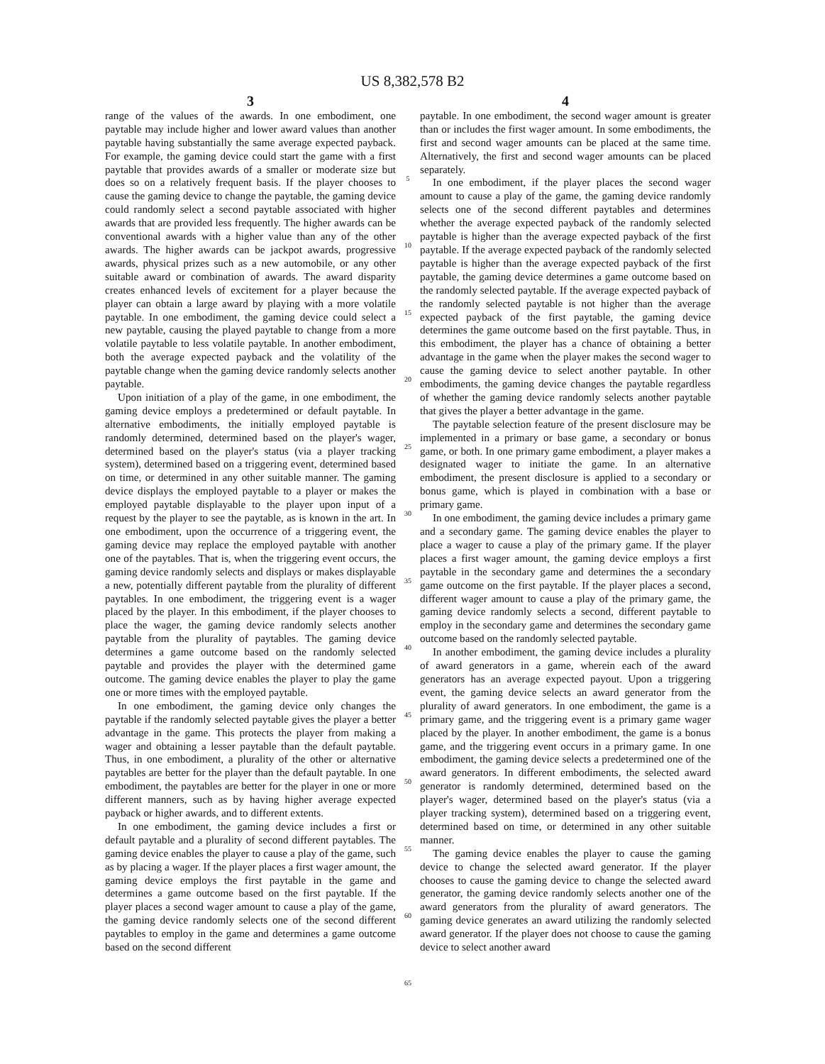US 8,382,578 B2
3
range of the values of the awards. In one embodiment, one paytable may include higher and lower award values than another paytable having substantially the same average expected payback. For example, the gaming device could start the game with a first paytable that provides awards of a smaller or moderate size but does so on a relatively frequent basis. If the player chooses to cause the gaming device to change the paytable, the gaming device could randomly select a second paytable associated with higher awards that are provided less frequently. The higher awards can be conventional awards with a higher value than any of the other awards. The higher awards can be jackpot awards, progressive awards, physical prizes such as a new automobile, or any other suitable award or combination of awards. The award disparity creates enhanced levels of excitement for a player because the player can obtain a large award by playing with a more volatile paytable. In one embodiment, the gaming device could select a new paytable, causing the played paytable to change from a more volatile paytable to less volatile paytable. In another embodiment, both the average expected payback and the volatility of the paytable change when the gaming device randomly selects another paytable.
Upon initiation of a play of the game, in one embodiment, the gaming device employs a predetermined or default paytable. In alternative embodiments, the initially employed paytable is randomly determined, determined based on the player's wager, determined based on the player's status (via a player tracking system), determined based on a triggering event, determined based on time, or determined in any other suitable manner. The gaming device displays the employed paytable to a player or makes the employed paytable displayable to the player upon input of a request by the player to see the paytable, as is known in the art. In one embodiment, upon the occurrence of a triggering event, the gaming device may replace the employed paytable with another one of the paytables. That is, when the triggering event occurs, the gaming device randomly selects and displays or makes displayable a new, potentially different paytable from the plurality of different paytables. In one embodiment, the triggering event is a wager placed by the player. In this embodiment, if the player chooses to place the wager, the gaming device randomly selects another paytable from the plurality of paytables. The gaming device determines a game outcome based on the randomly selected paytable and provides the player with the determined game outcome. The gaming device enables the player to play the game one or more times with the employed paytable.
In one embodiment, the gaming device only changes the paytable if the randomly selected paytable gives the player a better advantage in the game. This protects the player from making a wager and obtaining a lesser paytable than the default paytable. Thus, in one embodiment, a plurality of the other or alternative paytables are better for the player than the default paytable. In one embodiment, the paytables are better for the player in one or more different manners, such as by having higher average expected payback or higher awards, and to different extents.
In one embodiment, the gaming device includes a first or default paytable and a plurality of second different paytables. The gaming device enables the player to cause a play of the game, such as by placing a wager. If the player places a first wager amount, the gaming device employs the first paytable in the game and determines a game outcome based on the first paytable. If the player places a second wager amount to cause a play of the game, the gaming device randomly selects one of the second different paytables to employ in the game and determines a game outcome based on the second different
5
10
15
20
25
30
35
40
45
50
55
60
65
4
paytable. In one embodiment, the second wager amount is greater than or includes the first wager amount. In some embodiments, the first and second wager amounts can be placed at the same time. Alternatively, the first and second wager amounts can be placed separately.
In one embodiment, if the player places the second wager amount to cause a play of the game, the gaming device randomly selects one of the second different paytables and determines whether the average expected payback of the randomly selected paytable is higher than the average expected payback of the first paytable. If the average expected payback of the randomly selected paytable is higher than the average expected payback of the first paytable, the gaming device determines a game outcome based on the randomly selected paytable. If the average expected payback of the randomly selected paytable is not higher than the average expected payback of the first paytable, the gaming device determines the game outcome based on the first paytable. Thus, in this embodiment, the player has a chance of obtaining a better advantage in the game when the player makes the second wager to cause the gaming device to select another paytable. In other embodiments, the gaming device changes the paytable regardless of whether the gaming device randomly selects another paytable that gives the player a better advantage in the game.
The paytable selection feature of the present disclosure may be implemented in a primary or base game, a secondary or bonus game, or both. In one primary game embodiment, a player makes a designated wager to initiate the game. In an alternative embodiment, the present disclosure is applied to a secondary or bonus game, which is played in combination with a base or primary game.
In one embodiment, the gaming device includes a primary game and a secondary game. The gaming device enables the player to place a wager to cause a play of the primary game. If the player places a first wager amount, the gaming device employs a first paytable in the secondary game and determines the a secondary game outcome on the first paytable. If the player places a second, different wager amount to cause a play of the primary game, the gaming device randomly selects a second, different paytable to employ in the secondary game and determines the secondary game outcome based on the randomly selected paytable.
In another embodiment, the gaming device includes a plurality of award generators in a game, wherein each of the award generators has an average expected payout. Upon a triggering event, the gaming device selects an award generator from the plurality of award generators. In one embodiment, the game is a primary game, and the triggering event is a primary game wager placed by the player. In another embodiment, the game is a bonus game, and the triggering event occurs in a primary game. In one embodiment, the gaming device selects a predetermined one of the award generators. In different embodiments, the selected award generator is randomly determined, determined based on the player's wager, determined based on the player's status (via a player tracking system), determined based on a triggering event, determined based on time, or determined in any other suitable manner.
The gaming device enables the player to cause the gaming device to change the selected award generator. If the player chooses to cause the gaming device to change the selected award generator, the gaming device randomly selects another one of the award generators from the plurality of award generators. The gaming device generates an award utilizing the randomly selected award generator. If the player does not choose to cause the gaming device to select another award